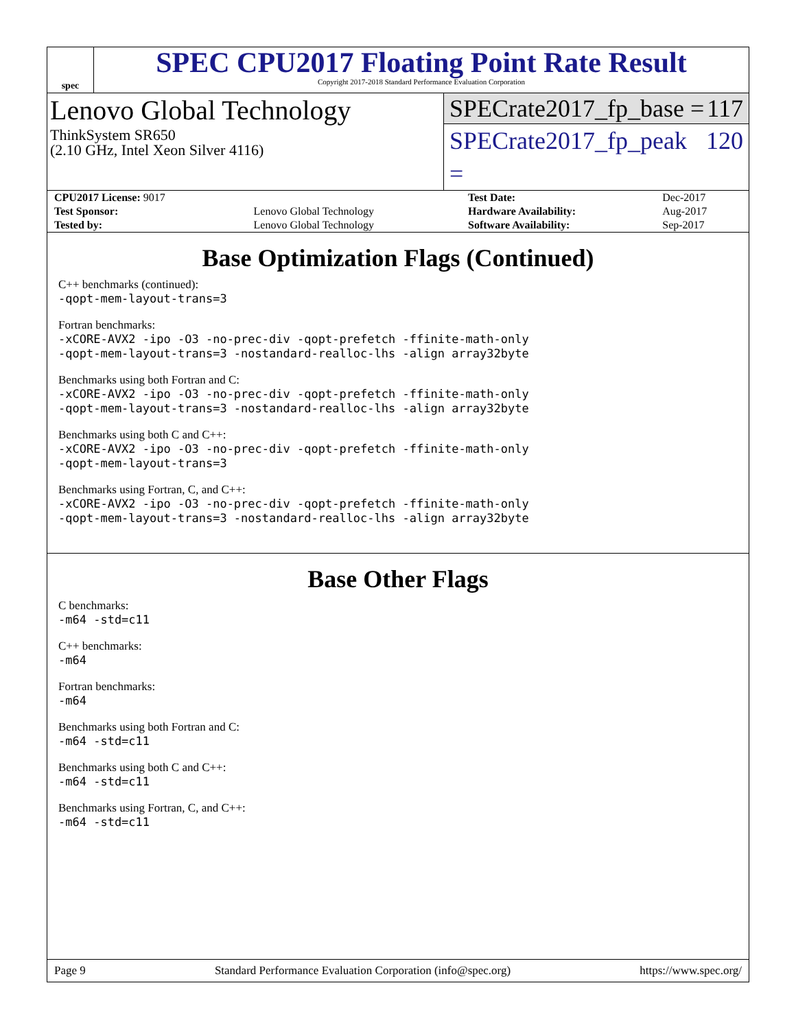spec
SPEC CPU2017 Floating Point Rate Result
Copyright 2017-2018 Standard Performance Evaluation Corporation
Lenovo Global Technology
ThinkSystem SR650
(2.10 GHz, Intel Xeon Silver 4116)
SPECrate2017_fp_base = 117
SPECrate2017_fp_peak = 120
| CPU2017 License: 9017 | | Test Date: | Dec-2017 |
| Test Sponsor: | Lenovo Global Technology | Hardware Availability: | Aug-2017 |
| Tested by: | Lenovo Global Technology | Software Availability: | Sep-2017 |
Base Optimization Flags (Continued)
C++ benchmarks (continued):
-qopt-mem-layout-trans=3
Fortran benchmarks:
-xCORE-AVX2 -ipo -O3 -no-prec-div -qopt-prefetch -ffinite-math-only
-qopt-mem-layout-trans=3 -nostandard-realloc-lhs -align array32byte
Benchmarks using both Fortran and C:
-xCORE-AVX2 -ipo -O3 -no-prec-div -qopt-prefetch -ffinite-math-only
-qopt-mem-layout-trans=3 -nostandard-realloc-lhs -align array32byte
Benchmarks using both C and C++:
-xCORE-AVX2 -ipo -O3 -no-prec-div -qopt-prefetch -ffinite-math-only
-qopt-mem-layout-trans=3
Benchmarks using Fortran, C, and C++:
-xCORE-AVX2 -ipo -O3 -no-prec-div -qopt-prefetch -ffinite-math-only
-qopt-mem-layout-trans=3 -nostandard-realloc-lhs -align array32byte
Base Other Flags
C benchmarks:
-m64 -std=c11
C++ benchmarks:
-m64
Fortran benchmarks:
-m64
Benchmarks using both Fortran and C:
-m64 -std=c11
Benchmarks using both C and C++:
-m64 -std=c11
Benchmarks using Fortran, C, and C++:
-m64 -std=c11
Page 9 Standard Performance Evaluation Corporation (info@spec.org) https://www.spec.org/